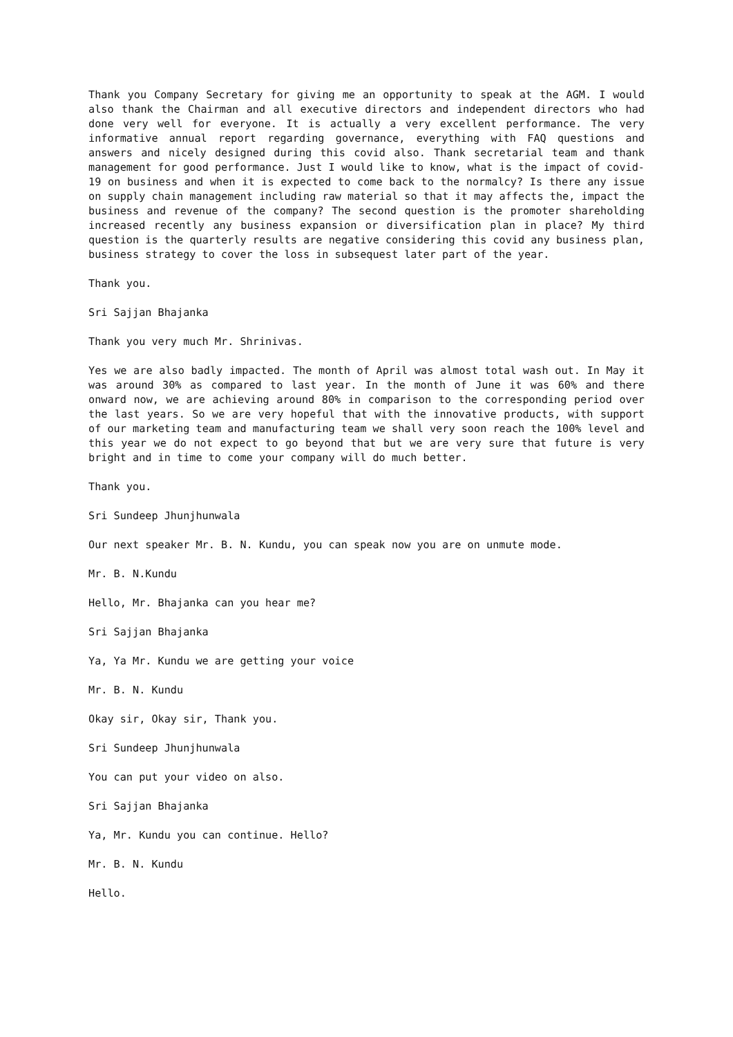Thank you Company Secretary for giving me an opportunity to speak at the AGM. I would also thank the Chairman and all executive directors and independent directors who had done very well for everyone. It is actually a very excellent performance. The very informative annual report regarding governance, everything with FAQ questions and answers and nicely designed during this covid also. Thank secretarial team and thank management for good performance. Just I would like to know, what is the impact of covid-19 on business and when it is expected to come back to the normalcy? Is there any issue on supply chain management including raw material so that it may affects the, impact the business and revenue of the company? The second question is the promoter shareholding increased recently any business expansion or diversification plan in place? My third question is the quarterly results are negative considering this covid any business plan, business strategy to cover the loss in subsequest later part of the year.
Thank you.
Sri Sajjan Bhajanka
Thank you very much Mr. Shrinivas.
Yes we are also badly impacted. The month of April was almost total wash out. In May it was around 30% as compared to last year. In the month of June it was 60% and there onward now, we are achieving around 80% in comparison to the corresponding period over the last years. So we are very hopeful that with the innovative products, with support of our marketing team and manufacturing team we shall very soon reach the 100% level and this year we do not expect to go beyond that but we are very sure that future is very bright and in time to come your company will do much better.
Thank you.
Sri Sundeep Jhunjhunwala
Our next speaker Mr. B. N. Kundu, you can speak now you are on unmute mode.
Mr. B. N.Kundu
Hello, Mr. Bhajanka can you hear me?
Sri Sajjan Bhajanka
Ya, Ya Mr. Kundu we are getting your voice
Mr. B. N. Kundu
Okay sir, Okay sir, Thank you.
Sri Sundeep Jhunjhunwala
You can put your video on also.
Sri Sajjan Bhajanka
Ya, Mr. Kundu you can continue. Hello?
Mr. B. N. Kundu
Hello.